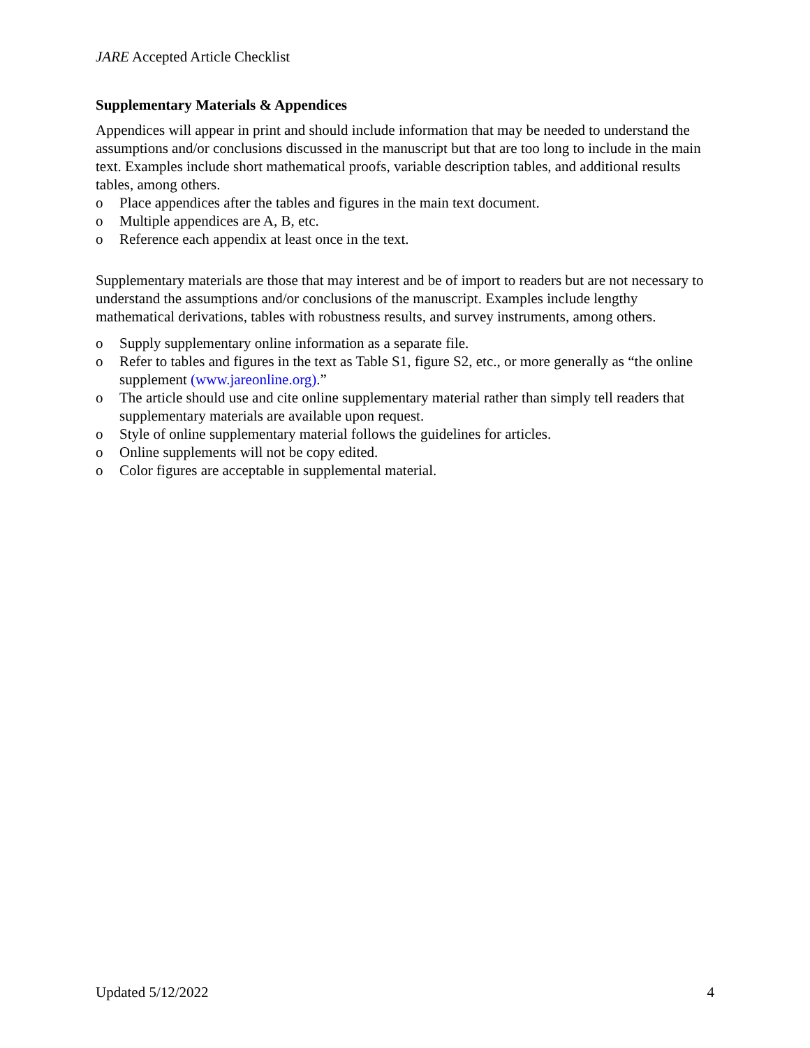JARE Accepted Article Checklist
Supplementary Materials & Appendices
Appendices will appear in print and should include information that may be needed to understand the assumptions and/or conclusions discussed in the manuscript but that are too long to include in the main text. Examples include short mathematical proofs, variable description tables, and additional results tables, among others.
o Place appendices after the tables and figures in the main text document.
o Multiple appendices are A, B, etc.
o Reference each appendix at least once in the text.
Supplementary materials are those that may interest and be of import to readers but are not necessary to understand the assumptions and/or conclusions of the manuscript. Examples include lengthy mathematical derivations, tables with robustness results, and survey instruments, among others.
o Supply supplementary online information as a separate file.
o Refer to tables and figures in the text as Table S1, figure S2, etc., or more generally as “the online supplement (www.jareonline.org).”
o The article should use and cite online supplementary material rather than simply tell readers that supplementary materials are available upon request.
o Style of online supplementary material follows the guidelines for articles.
o Online supplements will not be copy edited.
o Color figures are acceptable in supplemental material.
Updated 5/12/2022 4